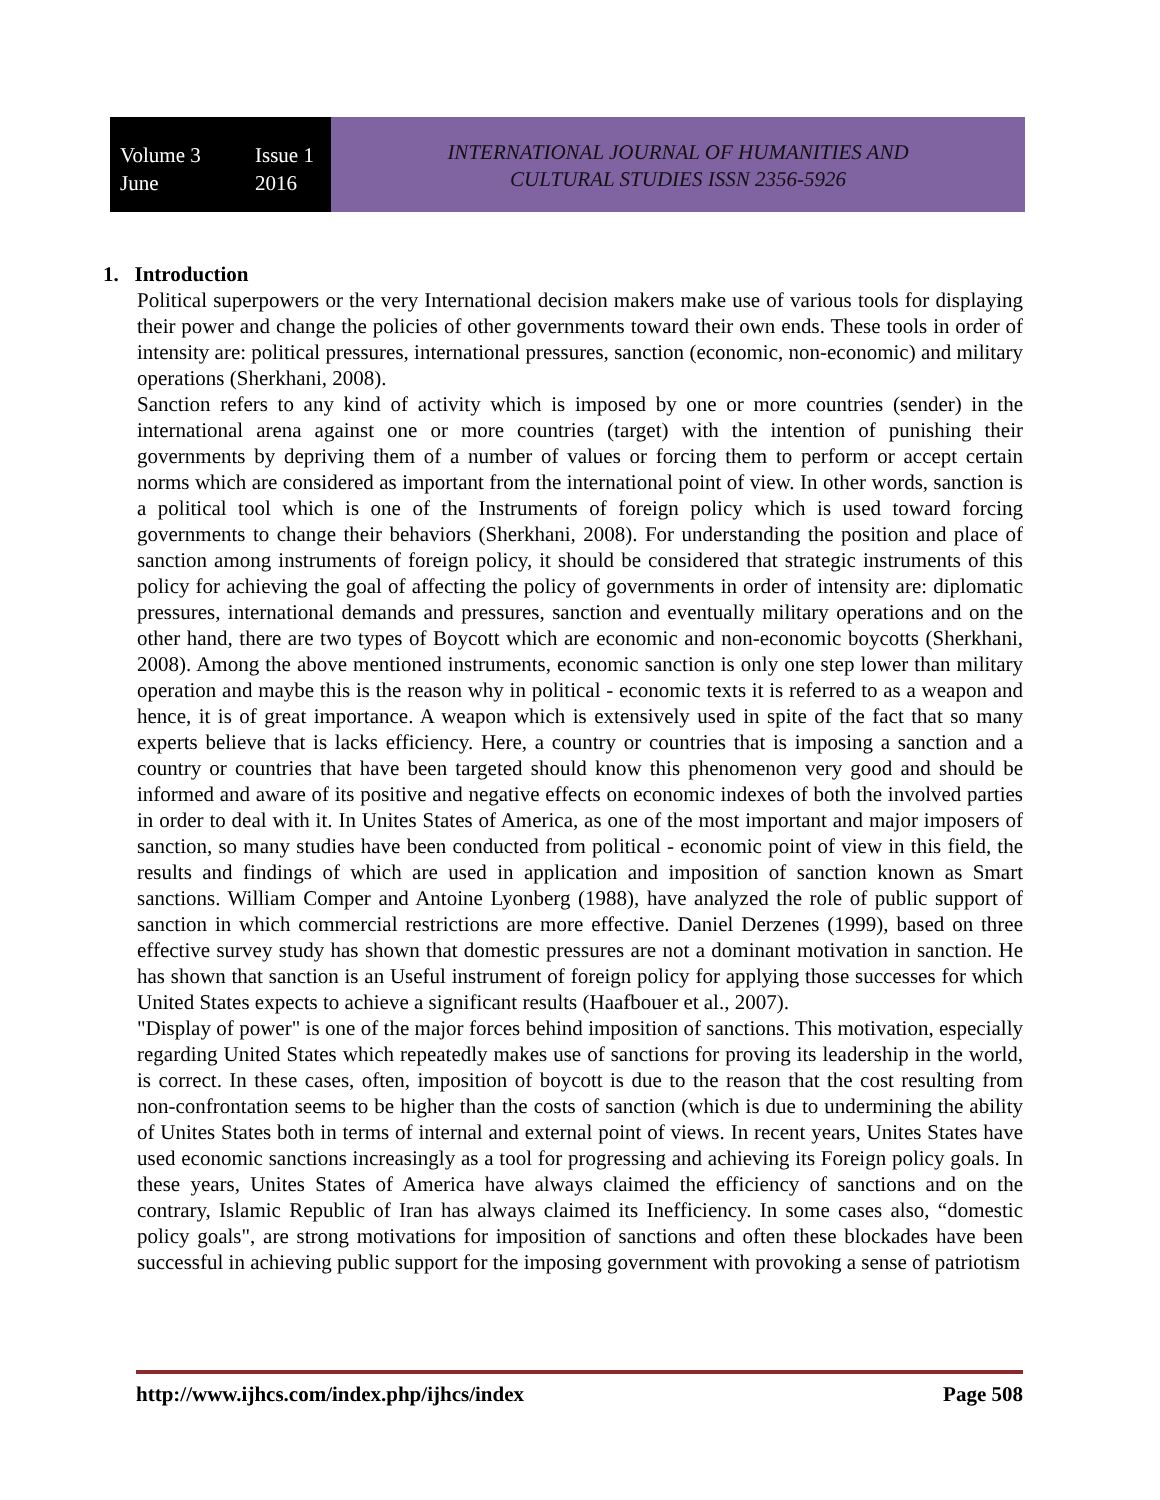Volume 3 Issue 1
June 2016
INTERNATIONAL JOURNAL OF HUMANITIES AND
CULTURAL STUDIES ISSN 2356-5926
1. Introduction
Political superpowers or the very International decision makers make use of various tools for displaying their power and change the policies of other governments toward their own ends. These tools in order of intensity are: political pressures, international pressures, sanction (economic, non-economic) and military operations (Sherkhani, 2008).
Sanction refers to any kind of activity which is imposed by one or more countries (sender) in the international arena against one or more countries (target) with the intention of punishing their governments by depriving them of a number of values or forcing them to perform or accept certain norms which are considered as important from the international point of view. In other words, sanction is a political tool which is one of the Instruments of foreign policy which is used toward forcing governments to change their behaviors (Sherkhani, 2008). For understanding the position and place of sanction among instruments of foreign policy, it should be considered that strategic instruments of this policy for achieving the goal of affecting the policy of governments in order of intensity are: diplomatic pressures, international demands and pressures, sanction and eventually military operations and on the other hand, there are two types of Boycott which are economic and non-economic boycotts (Sherkhani, 2008). Among the above mentioned instruments, economic sanction is only one step lower than military operation and maybe this is the reason why in political - economic texts it is referred to as a weapon and hence, it is of great importance. A weapon which is extensively used in spite of the fact that so many experts believe that is lacks efficiency. Here, a country or countries that is imposing a sanction and a country or countries that have been targeted should know this phenomenon very good and should be informed and aware of its positive and negative effects on economic indexes of both the involved parties in order to deal with it. In Unites States of America, as one of the most important and major imposers of sanction, so many studies have been conducted from political - economic point of view in this field, the results and findings of which are used in application and imposition of sanction known as Smart sanctions. William Comper and Antoine Lyonberg (1988), have analyzed the role of public support of sanction in which commercial restrictions are more effective. Daniel Derzenes (1999), based on three effective survey study has shown that domestic pressures are not a dominant motivation in sanction. He has shown that sanction is an Useful instrument of foreign policy for applying those successes for which United States expects to achieve a significant results (Haafbouer et al., 2007).
"Display of power" is one of the major forces behind imposition of sanctions. This motivation, especially regarding United States which repeatedly makes use of sanctions for proving its leadership in the world, is correct. In these cases, often, imposition of boycott is due to the reason that the cost resulting from non-confrontation seems to be higher than the costs of sanction (which is due to undermining the ability of Unites States both in terms of internal and external point of views. In recent years, Unites States have used economic sanctions increasingly as a tool for progressing and achieving its Foreign policy goals. In these years, Unites States of America have always claimed the efficiency of sanctions and on the contrary, Islamic Republic of Iran has always claimed its Inefficiency. In some cases also, “domestic policy goals", are strong motivations for imposition of sanctions and often these blockades have been successful in achieving public support for the imposing government with provoking a sense of patriotism
http://www.ijhcs.com/index.php/ijhcs/index Page 508